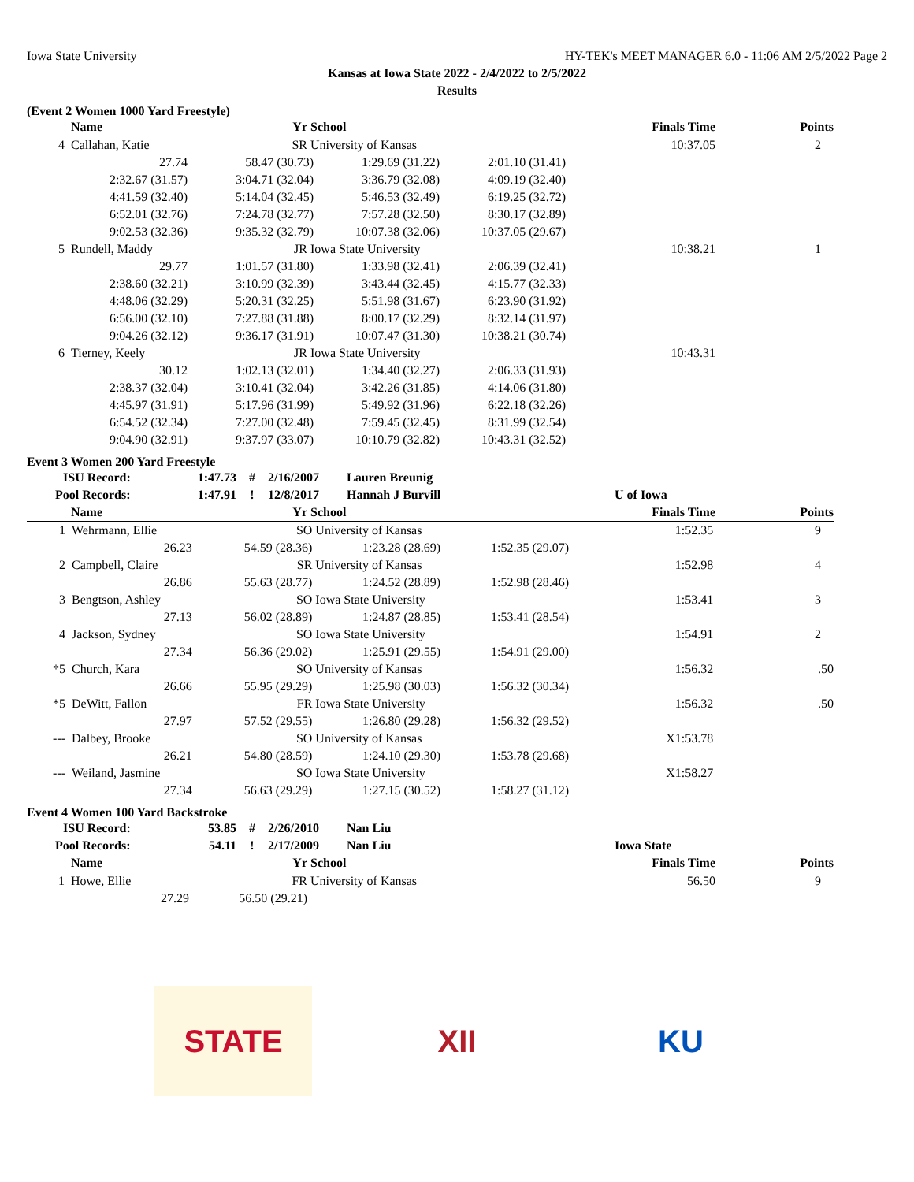Iowa State University HY-TEK's MEET MANAGER 6.0 - 11:06 AM 2/5/2022 Page 2
Kansas at Iowa State 2022 - 2/4/2022 to 2/5/2022
Results
(Event 2 Women 1000 Yard Freestyle)
| | Name | Yr | School | Finals Time | Points |
| --- | --- | --- | --- | --- | --- |
| 4 | Callahan, Katie | SR | University of Kansas | 10:37.05 | 2 |
| 27.74 | 58.47 (30.73) | 1:29.69 (31.22) | 2:01.10 (31.41) | |
| 2:32.67 (31.57) | 3:04.71 (32.04) | 3:36.79 (32.08) | 4:09.19 (32.40) | |
| 4:41.59 (32.40) | 5:14.04 (32.45) | 5:46.53 (32.49) | 6:19.25 (32.72) | |
| 6:52.01 (32.76) | 7:24.78 (32.77) | 7:57.28 (32.50) | 8:30.17 (32.89) | |
| 9:02.53 (32.36) | 9:35.32 (32.79) | 10:07.38 (32.06) | 10:37.05 (29.67) | |
| 5 | Rundell, Maddy | JR | Iowa State University | 10:38.21 | 1 |
| 29.77 | 1:01.57 (31.80) | 1:33.98 (32.41) | 2:06.39 (32.41) | |
| 2:38.60 (32.21) | 3:10.99 (32.39) | 3:43.44 (32.45) | 4:15.77 (32.33) | |
| 4:48.06 (32.29) | 5:20.31 (32.25) | 5:51.98 (31.67) | 6:23.90 (31.92) | |
| 6:56.00 (32.10) | 7:27.88 (31.88) | 8:00.17 (32.29) | 8:32.14 (31.97) | |
| 9:04.26 (32.12) | 9:36.17 (31.91) | 10:07.47 (31.30) | 10:38.21 (30.74) | |
| 6 | Tierney, Keely | JR | Iowa State University | 10:43.31 | |
| 30.12 | 1:02.13 (32.01) | 1:34.40 (32.27) | 2:06.33 (31.93) | |
| 2:38.37 (32.04) | 3:10.41 (32.04) | 3:42.26 (31.85) | 4:14.06 (31.80) | |
| 4:45.97 (31.91) | 5:17.96 (31.99) | 5:49.92 (31.96) | 6:22.18 (32.26) | |
| 6:54.52 (32.34) | 7:27.00 (32.48) | 7:59.45 (32.45) | 8:31.99 (32.54) | |
| 9:04.90 (32.91) | 9:37.97 (33.07) | 10:10.79 (32.82) | 10:43.31 (32.52) | |
Event 3 Women 200 Yard Freestyle
| ISU Record: | 1:47.73 | # | 2/16/2007 | Lauren Breunig | |
| Pool Records: | 1:47.91 | ! | 12/8/2017 | Hannah J Burvill | U of Iowa |
| | Name | Yr | School | Finals Time | Points |
| --- | --- | --- | --- | --- | --- |
| 1 | Wehrmann, Ellie | SO | University of Kansas | | 1:52.35 | 9 |
| | 26.23 | 54.59 (28.36) | 1:23.28 (28.69) | 1:52.35 (29.07) | | |
| 2 | Campbell, Claire | SR | University of Kansas | | 1:52.98 | 4 |
| | 26.86 | 55.63 (28.77) | 1:24.52 (28.89) | 1:52.98 (28.46) | | |
| 3 | Bengtson, Ashley | SO | Iowa State University | | 1:53.41 | 3 |
| | 27.13 | 56.02 (28.89) | 1:24.87 (28.85) | 1:53.41 (28.54) | | |
| 4 | Jackson, Sydney | SO | Iowa State University | | 1:54.91 | 2 |
| | 27.34 | 56.36 (29.02) | 1:25.91 (29.55) | 1:54.91 (29.00) | | |
| *5 | Church, Kara | SO | University of Kansas | | 1:56.32 | .50 |
| | 26.66 | 55.95 (29.29) | 1:25.98 (30.03) | 1:56.32 (30.34) | | |
| *5 | DeWitt, Fallon | FR | Iowa State University | | 1:56.32 | .50 |
| | 27.97 | 57.52 (29.55) | 1:26.80 (29.28) | 1:56.32 (29.52) | | |
| --- | Dalbey, Brooke | SO | University of Kansas | | X1:53.78 | |
| | 26.21 | 54.80 (28.59) | 1:24.10 (29.30) | 1:53.78 (29.68) | | |
| --- | Weiland, Jasmine | SO | Iowa State University | | X1:58.27 | |
| | 27.34 | 56.63 (29.29) | 1:27.15 (30.52) | 1:58.27 (31.12) | | |
Event 4 Women 100 Yard Backstroke
| ISU Record: | 53.85 | # | 2/26/2010 | Nan Liu | |
| Pool Records: | 54.11 | ! | 2/17/2009 | Nan Liu | Iowa State |
| | Name | Yr | School | | Finals Time | Points |
| --- | --- | --- | --- | --- | --- | --- |
| 1 | Howe, Ellie | FR | University of Kansas | | 56.50 | 9 |
| | 27.29 | 56.50 (29.21) | | | | |
STATE XII KU